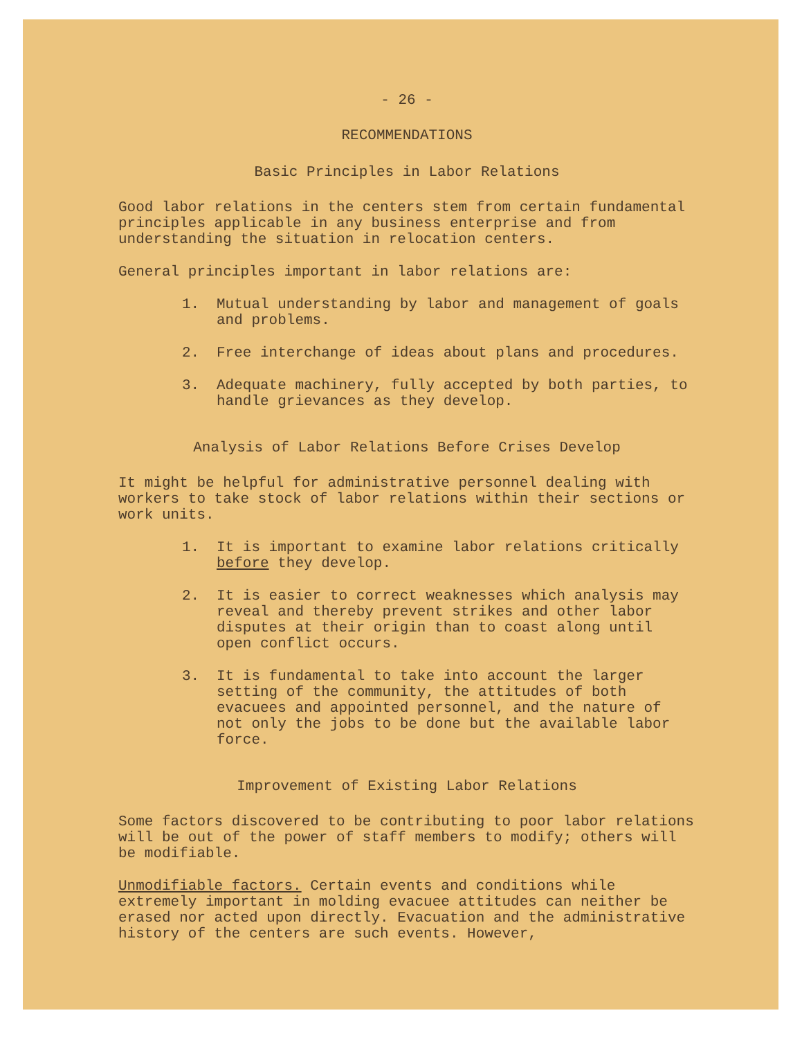- 26 -
RECOMMENDATIONS
Basic Principles in Labor Relations
Good labor relations in the centers stem from certain fundamental principles applicable in any business enterprise and from understanding the situation in relocation centers.
General principles important in labor relations are:
1. Mutual understanding by labor and management of goals and problems.
2. Free interchange of ideas about plans and procedures.
3. Adequate machinery, fully accepted by both parties, to handle grievances as they develop.
Analysis of Labor Relations Before Crises Develop
It might be helpful for administrative personnel dealing with workers to take stock of labor relations within their sections or work units.
1. It is important to examine labor relations critically before they develop.
2. It is easier to correct weaknesses which analysis may reveal and thereby prevent strikes and other labor disputes at their origin than to coast along until open conflict occurs.
3. It is fundamental to take into account the larger setting of the community, the attitudes of both evacuees and appointed personnel, and the nature of not only the jobs to be done but the available labor force.
Improvement of Existing Labor Relations
Some factors discovered to be contributing to poor labor relations will be out of the power of staff members to modify; others will be modifiable.
Unmodifiable factors. Certain events and conditions while extremely important in molding evacuee attitudes can neither be erased nor acted upon directly. Evacuation and the administrative history of the centers are such events. However,